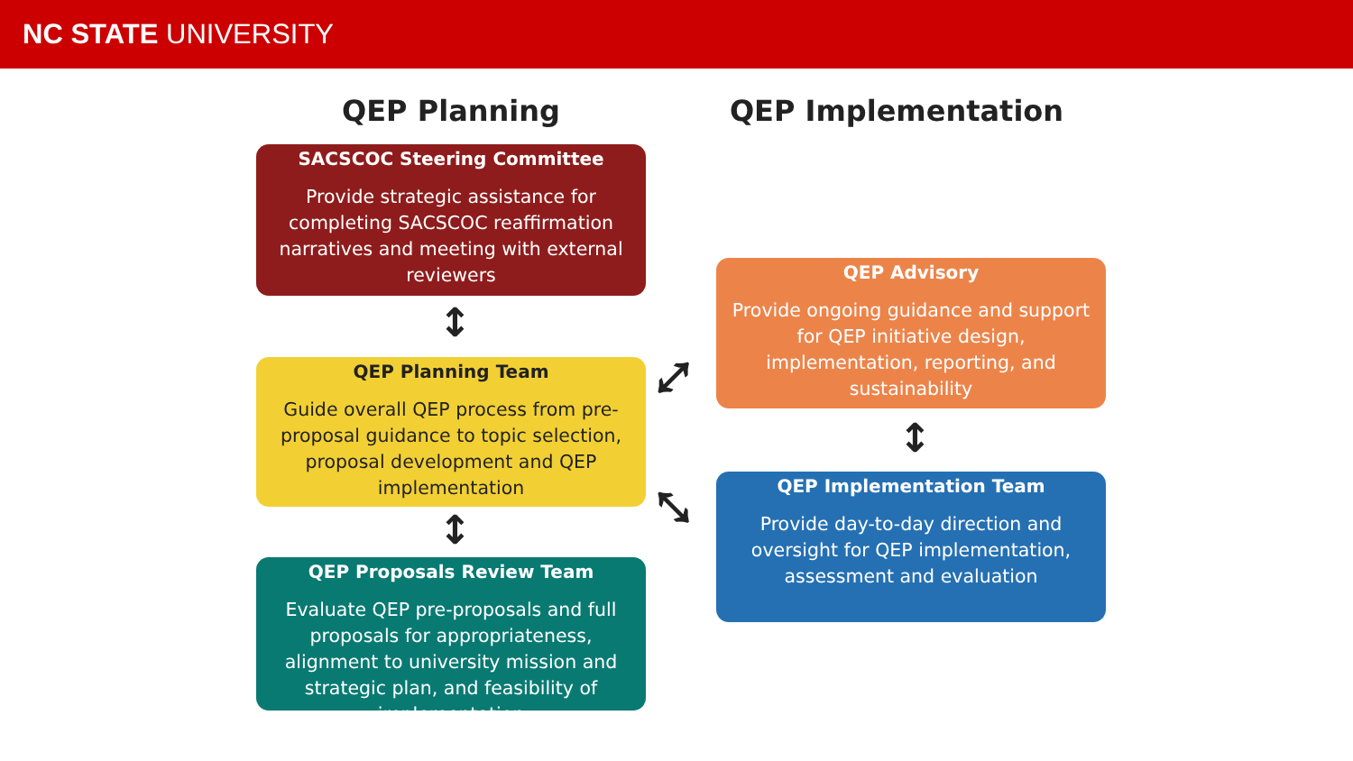NC STATE UNIVERSITY
QEP Planning QEP Implementation
SACSCOC Steering Committee
Provide strategic assistance for completing SACSCOC reaffirmation narratives and meeting with external reviewers
↕
QEP Planning Team
Guide overall QEP process from pre-proposal guidance to topic selection, proposal development and QEP implementation
↕
QEP Proposals Review Team
Evaluate QEP pre-proposals and full proposals for appropriateness, alignment to university mission and strategic plan, and feasibility of implementation
QEP Advisory
Provide ongoing guidance and support for QEP initiative design, implementation, reporting, and sustainability
↕
QEP Implementation Team
Provide day-to-day direction and oversight for QEP implementation, assessment and evaluation
⤢
⤡